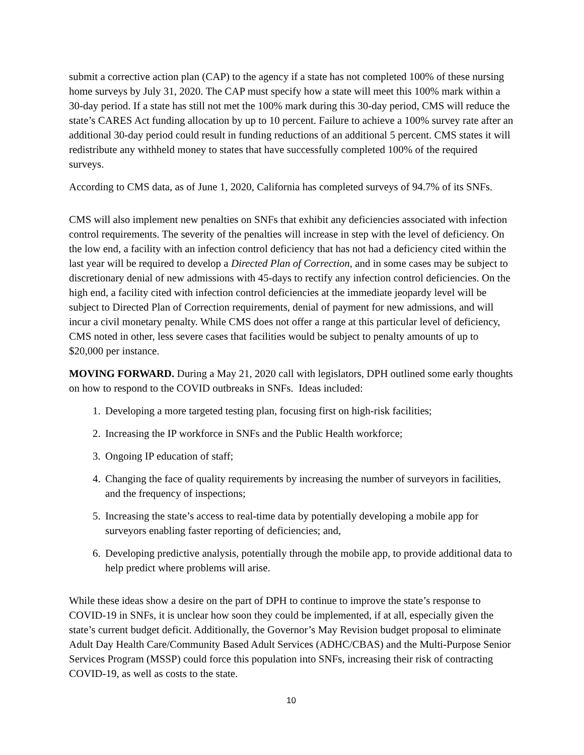submit a corrective action plan (CAP) to the agency if a state has not completed 100% of these nursing home surveys by July 31, 2020. The CAP must specify how a state will meet this 100% mark within a 30-day period. If a state has still not met the 100% mark during this 30-day period, CMS will reduce the state’s CARES Act funding allocation by up to 10 percent. Failure to achieve a 100% survey rate after an additional 30-day period could result in funding reductions of an additional 5 percent. CMS states it will redistribute any withheld money to states that have successfully completed 100% of the required surveys.
According to CMS data, as of June 1, 2020, California has completed surveys of 94.7% of its SNFs.
CMS will also implement new penalties on SNFs that exhibit any deficiencies associated with infection control requirements. The severity of the penalties will increase in step with the level of deficiency. On the low end, a facility with an infection control deficiency that has not had a deficiency cited within the last year will be required to develop a Directed Plan of Correction, and in some cases may be subject to discretionary denial of new admissions with 45-days to rectify any infection control deficiencies. On the high end, a facility cited with infection control deficiencies at the immediate jeopardy level will be subject to Directed Plan of Correction requirements, denial of payment for new admissions, and will incur a civil monetary penalty. While CMS does not offer a range at this particular level of deficiency, CMS noted in other, less severe cases that facilities would be subject to penalty amounts of up to $20,000 per instance.
MOVING FORWARD. During a May 21, 2020 call with legislators, DPH outlined some early thoughts on how to respond to the COVID outbreaks in SNFs. Ideas included:
1. Developing a more targeted testing plan, focusing first on high-risk facilities;
2. Increasing the IP workforce in SNFs and the Public Health workforce;
3. Ongoing IP education of staff;
4. Changing the face of quality requirements by increasing the number of surveyors in facilities, and the frequency of inspections;
5. Increasing the state’s access to real-time data by potentially developing a mobile app for surveyors enabling faster reporting of deficiencies; and,
6. Developing predictive analysis, potentially through the mobile app, to provide additional data to help predict where problems will arise.
While these ideas show a desire on the part of DPH to continue to improve the state’s response to COVID-19 in SNFs, it is unclear how soon they could be implemented, if at all, especially given the state’s current budget deficit. Additionally, the Governor’s May Revision budget proposal to eliminate Adult Day Health Care/Community Based Adult Services (ADHC/CBAS) and the Multi-Purpose Senior Services Program (MSSP) could force this population into SNFs, increasing their risk of contracting COVID-19, as well as costs to the state.
10